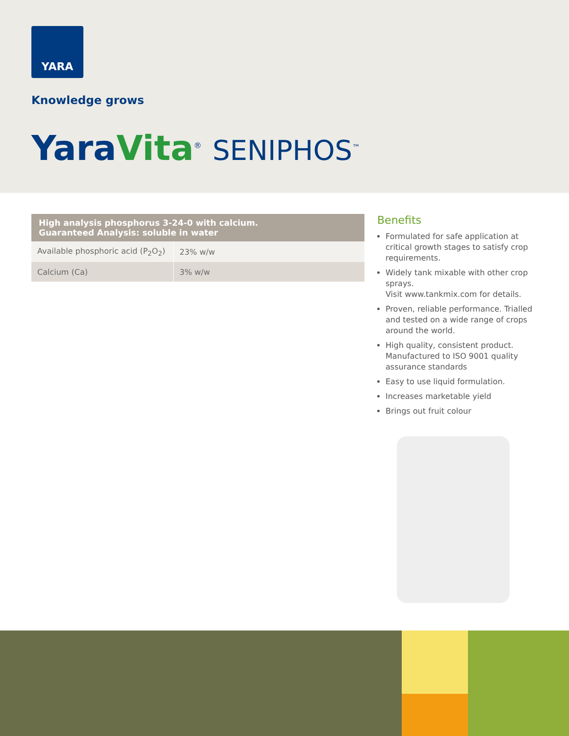YARA
Knowledge grows
Yara Vita<sup>®</sup> SENIPHOS<sup>™</sup>
| High analysis phosphorus 3-24-0 with calcium. Guaranteed Analysis: soluble in water | |
| --- | --- |
| Available phosphoric acid (P<sub>2</sub>O<sub>2</sub>) | 23% w/w |
| Calcium (Ca) | 3% w/w |
Benefits
Formulated for safe application at critical growth stages to satisfy crop requirements.
Widely tank mixable with other crop sprays.
Visit www.tankmix.com for details.
Proven, reliable performance. Trialled and tested on a wide range of crops around the world.
High quality, consistent product. Manufactured to ISO 9001 quality assurance standards
Easy to use liquid formulation.
Increases marketable yield
Brings out fruit colour